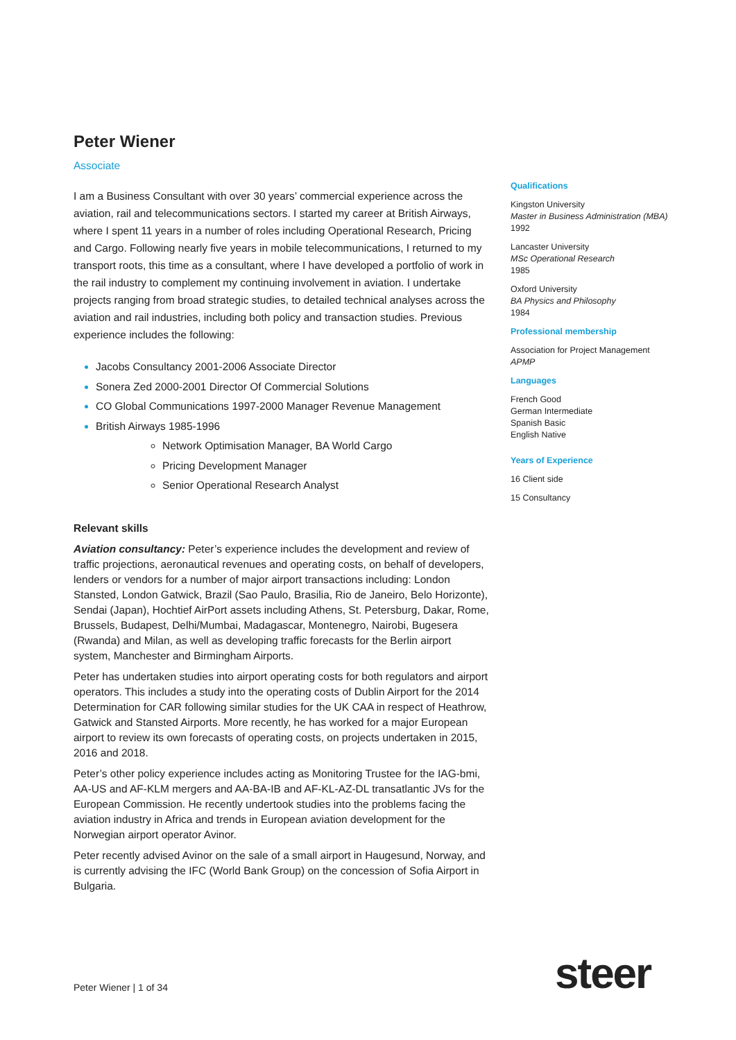Peter Wiener
Associate
I am a Business Consultant with over 30 years’ commercial experience across the aviation, rail and telecommunications sectors. I started my career at British Airways, where I spent 11 years in a number of roles including Operational Research, Pricing and Cargo. Following nearly five years in mobile telecommunications, I returned to my transport roots, this time as a consultant, where I have developed a portfolio of work in the rail industry to complement my continuing involvement in aviation. I undertake projects ranging from broad strategic studies, to detailed technical analyses across the aviation and rail industries, including both policy and transaction studies. Previous experience includes the following:
Jacobs Consultancy 2001-2006 Associate Director
Sonera Zed 2000-2001 Director Of Commercial Solutions
CO Global Communications 1997-2000 Manager Revenue Management
British Airways 1985-1996
Network Optimisation Manager, BA World Cargo
Pricing Development Manager
Senior Operational Research Analyst
Relevant skills
Aviation consultancy: Peter’s experience includes the development and review of traffic projections, aeronautical revenues and operating costs, on behalf of developers, lenders or vendors for a number of major airport transactions including: London Stansted, London Gatwick, Brazil (Sao Paulo, Brasilia, Rio de Janeiro, Belo Horizonte), Sendai (Japan), Hochtief AirPort assets including Athens, St. Petersburg, Dakar, Rome, Brussels, Budapest, Delhi/Mumbai, Madagascar, Montenegro, Nairobi, Bugesera (Rwanda) and Milan, as well as developing traffic forecasts for the Berlin airport system, Manchester and Birmingham Airports.
Peter has undertaken studies into airport operating costs for both regulators and airport operators. This includes a study into the operating costs of Dublin Airport for the 2014 Determination for CAR following similar studies for the UK CAA in respect of Heathrow, Gatwick and Stansted Airports. More recently, he has worked for a major European airport to review its own forecasts of operating costs, on projects undertaken in 2015, 2016 and 2018.
Peter’s other policy experience includes acting as Monitoring Trustee for the IAG-bmi, AA-US and AF-KLM mergers and AA-BA-IB and AF-KL-AZ-DL transatlantic JVs for the European Commission. He recently undertook studies into the problems facing the aviation industry in Africa and trends in European aviation development for the Norwegian airport operator Avinor.
Peter recently advised Avinor on the sale of a small airport in Haugesund, Norway, and is currently advising the IFC (World Bank Group) on the concession of Sofia Airport in Bulgaria.
Qualifications
Kingston University
Master in Business Administration (MBA)
1992
Lancaster University
MSc Operational Research
1985
Oxford University
BA Physics and Philosophy
1984
Professional membership
Association for Project Management
APMP
Languages
French Good
German Intermediate
Spanish Basic
English Native
Years of Experience
16 Client side
15 Consultancy
Peter Wiener | 1 of 34 steer